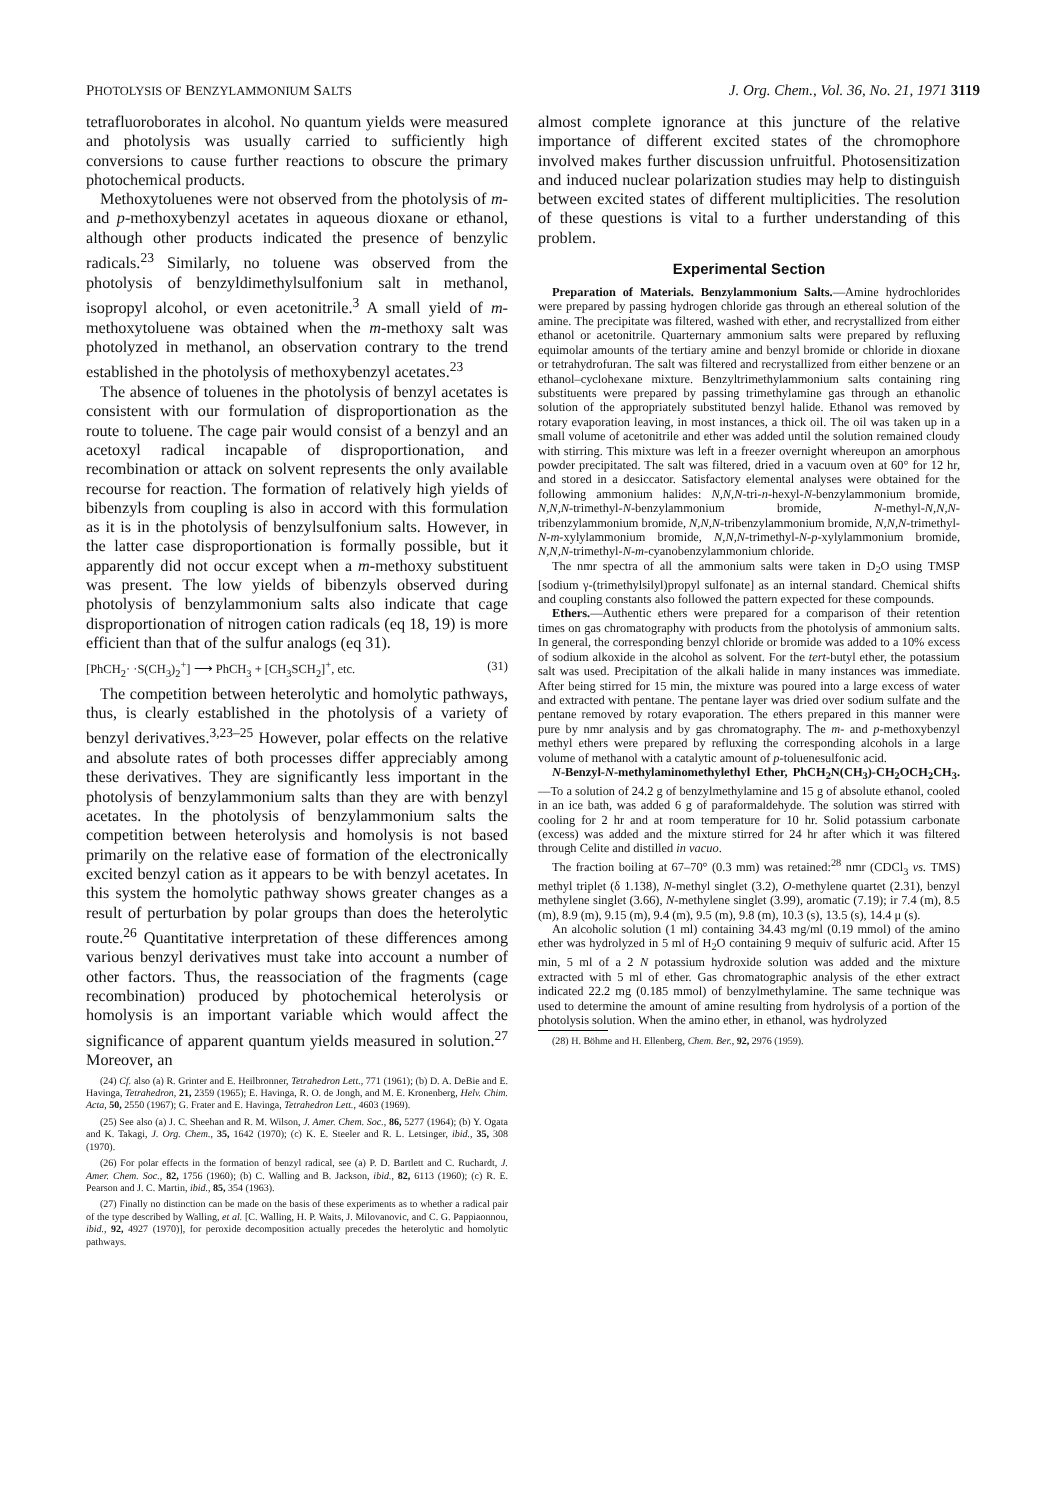PHOTOLYSIS OF BENZYLAMMONIUM SALTS J. Org. Chem., Vol. 36, No. 21, 1971 3119
tetrafluoroborates in alcohol. No quantum yields were measured and photolysis was usually carried to sufficiently high conversions to cause further reactions to obscure the primary photochemical products.
Methoxytoluenes were not observed from the photolysis of m- and p-methoxybenzyl acetates in aqueous dioxane or ethanol, although other products indicated the presence of benzylic radicals.<sup>23</sup> Similarly, no toluene was observed from the photolysis of benzyldimethylsulfonium salt in methanol, isopropyl alcohol, or even acetonitrile.<sup>3</sup> A small yield of m-methoxytoluene was obtained when the m-methoxy salt was photolyzed in methanol, an observation contrary to the trend established in the photolysis of methoxybenzyl acetates.<sup>23</sup>
The absence of toluenes in the photolysis of benzyl acetates is consistent with our formulation of disproportionation as the route to toluene. The cage pair would consist of a benzyl and an acetoxyl radical incapable of disproportionation, and recombination or attack on solvent represents the only available recourse for reaction. The formation of relatively high yields of bibenzyls from coupling is also in accord with this formulation as it is in the photolysis of benzylsulfonium salts. However, in the latter case disproportionation is formally possible, but it apparently did not occur except when a m-methoxy substituent was present. The low yields of bibenzyls observed during photolysis of benzylammonium salts also indicate that cage disproportionation of nitrogen cation radicals (eq 18, 19) is more efficient than that of the sulfur analogs (eq 31).
[PhCH<sub>2</sub>· ·S(CH<sub>3</sub>)<sub>2</sub><sup>+</sup>] ⟶ PhCH<sub>3</sub> + [CH<sub>3</sub>SCH<sub>2</sub>]<sup>+</sup>, etc. (31)
The competition between heterolytic and homolytic pathways, thus, is clearly established in the photolysis of a variety of benzyl derivatives.<sup>3,23–25</sup> However, polar effects on the relative and absolute rates of both processes differ appreciably among these derivatives. They are significantly less important in the photolysis of benzylammonium salts than they are with benzyl acetates. In the photolysis of benzylammonium salts the competition between heterolysis and homolysis is not based primarily on the relative ease of formation of the electronically excited benzyl cation as it appears to be with benzyl acetates. In this system the homolytic pathway shows greater changes as a result of perturbation by polar groups than does the heterolytic route.<sup>26</sup> Quantitative interpretation of these differences among various benzyl derivatives must take into account a number of other factors. Thus, the reassociation of the fragments (cage recombination) produced by photochemical heterolysis or homolysis is an important variable which would affect the significance of apparent quantum yields measured in solution.<sup>27</sup> Moreover, an
(24) Cf. also (a) R. Grinter and E. Heilbronner, Tetrahedron Lett., 771 (1961); (b) D. A. DeBie and E. Havinga, Tetrahedron, 21, 2359 (1965); E. Havinga, R. O. de Jongh, and M. E. Kronenberg, Helv. Chim. Acta, 50, 2550 (1967); G. Frater and E. Havinga, Tetrahedron Lett., 4603 (1969).
(25) See also (a) J. C. Sheehan and R. M. Wilson, J. Amer. Chem. Soc., 86, 5277 (1964); (b) Y. Ogata and K. Takagi, J. Org. Chem., 35, 1642 (1970); (c) K. E. Steeler and R. L. Letsinger, ibid., 35, 308 (1970).
(26) For polar effects in the formation of benzyl radical, see (a) P. D. Bartlett and C. Ruchardt, J. Amer. Chem. Soc., 82, 1756 (1960); (b) C. Walling and B. Jackson, ibid., 82, 6113 (1960); (c) R. E. Pearson and J. C. Martin, ibid., 85, 354 (1963).
(27) Finally no distinction can be made on the basis of these experiments as to whether a radical pair of the type described by Walling, et al. [C. Walling, H. P. Waits, J. Milovanovic, and C. G. Pappiaonnou, ibid., 92, 4927 (1970)], for peroxide decomposition actually precedes the heterolytic and homolytic pathways.
almost complete ignorance at this juncture of the relative importance of different excited states of the chromophore involved makes further discussion unfruitful. Photosensitization and induced nuclear polarization studies may help to distinguish between excited states of different multiplicities. The resolution of these questions is vital to a further understanding of this problem.
Experimental Section
Preparation of Materials. Benzylammonium Salts.—Amine hydrochlorides were prepared by passing hydrogen chloride gas through an ethereal solution of the amine. The precipitate was filtered, washed with ether, and recrystallized from either ethanol or acetonitrile. Quarternary ammonium salts were prepared by refluxing equimolar amounts of the tertiary amine and benzyl bromide or chloride in dioxane or tetrahydrofuran. The salt was filtered and recrystallized from either benzene or an ethanol–cyclohexane mixture. Benzyltrimethylammonium salts containing ring substituents were prepared by passing trimethylamine gas through an ethanolic solution of the appropriately substituted benzyl halide. Ethanol was removed by rotary evaporation leaving, in most instances, a thick oil. The oil was taken up in a small volume of acetonitrile and ether was added until the solution remained cloudy with stirring. This mixture was left in a freezer overnight whereupon an amorphous powder precipitated. The salt was filtered, dried in a vacuum oven at 60° for 12 hr, and stored in a desiccator. Satisfactory elemental analyses were obtained for the following ammonium halides: N,N,N-tri-n-hexyl-N-benzylammonium bromide, N,N,N-trimethyl-N-benzylammonium bromide, N-methyl-N,N,N-tribenzylammonium bromide, N,N,N-tribenzylammonium bromide, N,N,N-trimethyl-N-m-xylylammonium bromide, N,N,N-trimethyl-N-p-xylylammonium bromide, N,N,N-trimethyl-N-m-cyanobenzylammonium chloride.
The nmr spectra of all the ammonium salts were taken in D<sub>2</sub>O using TMSP [sodium γ-(trimethylsilyl)propyl sulfonate] as an internal standard. Chemical shifts and coupling constants also followed the pattern expected for these compounds.
Ethers.—Authentic ethers were prepared for a comparison of their retention times on gas chromatography with products from the photolysis of ammonium salts. In general, the corresponding benzyl chloride or bromide was added to a 10% excess of sodium alkoxide in the alcohol as solvent. For the tert-butyl ether, the potassium salt was used. Precipitation of the alkali halide in many instances was immediate. After being stirred for 15 min, the mixture was poured into a large excess of water and extracted with pentane. The pentane layer was dried over sodium sulfate and the pentane removed by rotary evaporation. The ethers prepared in this manner were pure by nmr analysis and by gas chromatography. The m- and p-methoxybenzyl methyl ethers were prepared by refluxing the corresponding alcohols in a large volume of methanol with a catalytic amount of p-toluenesulfonic acid.
N-Benzyl-N-methylaminomethylethyl Ether, PhCH<sub>2</sub>N(CH<sub>3</sub>)-CH<sub>2</sub>OCH<sub>2</sub>CH<sub>3</sub>.—To a solution of 24.2 g of benzylmethylamine and 15 g of absolute ethanol, cooled in an ice bath, was added 6 g of paraformaldehyde. The solution was stirred with cooling for 2 hr and at room temperature for 10 hr. Solid potassium carbonate (excess) was added and the mixture stirred for 24 hr after which it was filtered through Celite and distilled in vacuo.
The fraction boiling at 67–70° (0.3 mm) was retained:<sup>28</sup> nmr (CDCl<sub>3</sub> vs. TMS) methyl triplet (δ 1.138), N-methyl singlet (3.2), O-methylene quartet (2.31), benzyl methylene singlet (3.66), N-methylene singlet (3.99), aromatic (7.19); ir 7.4 (m), 8.5 (m), 8.9 (m), 9.15 (m), 9.4 (m), 9.5 (m), 9.8 (m), 10.3 (s), 13.5 (s), 14.4 μ (s).
An alcoholic solution (1 ml) containing 34.43 mg/ml (0.19 mmol) of the amino ether was hydrolyzed in 5 ml of H<sub>2</sub>O containing 9 mequiv of sulfuric acid. After 15 min, 5 ml of a 2 N potassium hydroxide solution was added and the mixture extracted with 5 ml of ether. Gas chromatographic analysis of the ether extract indicated 22.2 mg (0.185 mmol) of benzylmethylamine. The same technique was used to determine the amount of amine resulting from hydrolysis of a portion of the photolysis solution. When the amino ether, in ethanol, was hydrolyzed
(28) H. Böhme and H. Ellenberg, Chem. Ber., 92, 2976 (1959).